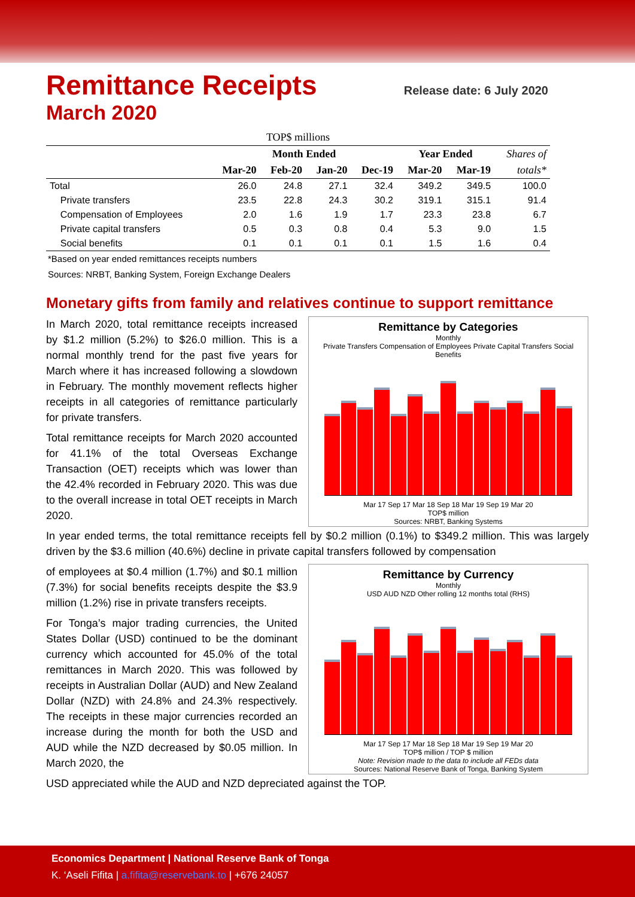Remittance Receipts
Release date: 6 July 2020
March 2020
| TOP$ millions | | | | | | | |
| --- | --- | --- | --- | --- | --- | --- | --- |
| | Month Ended | | | | Year Ended | | Shares of |
| | Mar-20 | Feb-20 | Jan-20 | Dec-19 | Mar-20 | Mar-19 | totals* |
| Total | 26.0 | 24.8 | 27.1 | 32.4 | 349.2 | 349.5 | 100.0 |
| Private transfers | 23.5 | 22.8 | 24.3 | 30.2 | 319.1 | 315.1 | 91.4 |
| Compensation of Employees | 2.0 | 1.6 | 1.9 | 1.7 | 23.3 | 23.8 | 6.7 |
| Private capital transfers | 0.5 | 0.3 | 0.8 | 0.4 | 5.3 | 9.0 | 1.5 |
| Social benefits | 0.1 | 0.1 | 0.1 | 0.1 | 1.5 | 1.6 | 0.4 |
*Based on year ended remittances receipts numbers
Sources: NRBT, Banking System, Foreign Exchange Dealers
Monetary gifts from family and relatives continue to support remittance
In March 2020, total remittance receipts increased by $1.2 million (5.2%) to $26.0 million. This is a normal monthly trend for the past five years for March where it has increased following a slowdown in February. The monthly movement reflects higher receipts in all categories of remittance particularly for private transfers.
Total remittance receipts for March 2020 accounted for 41.1% of the total Overseas Exchange Transaction (OET) receipts which was lower than the 42.4% recorded in February 2020. This was due to the overall increase in total OET receipts in March 2020.
Remittance by Categories
Monthly
Private Transfers Compensation of Employees Private Capital Transfers Social Benefits
Mar 17 Sep 17 Mar 18 Sep 18 Mar 19 Sep 19 Mar 20
TOP$ million
Sources: NRBT, Banking Systems
In year ended terms, the total remittance receipts fell by $0.2 million (0.1%) to $349.2 million. This was largely driven by the $3.6 million (40.6%) decline in private capital transfers followed by compensation
of employees at $0.4 million (1.7%) and $0.1 million (7.3%) for social benefits receipts despite the $3.9 million (1.2%) rise in private transfers receipts.
For Tonga’s major trading currencies, the United States Dollar (USD) continued to be the dominant currency which accounted for 45.0% of the total remittances in March 2020. This was followed by receipts in Australian Dollar (AUD) and New Zealand Dollar (NZD) with 24.8% and 24.3% respectively. The receipts in these major currencies recorded an increase during the month for both the USD and AUD while the NZD decreased by $0.05 million. In March 2020, the
Remittance by Currency
Monthly
USD AUD NZD Other rolling 12 months total (RHS)
Mar 17 Sep 17 Mar 18 Sep 18 Mar 19 Sep 19 Mar 20
TOP$ million / TOP $ million
Note: Revision made to the data to include all FEDs data
Sources: National Reserve Bank of Tonga, Banking System
USD appreciated while the AUD and NZD depreciated against the TOP.
Economics Department | National Reserve Bank of Tonga
K. ‘Aseli Fifita | a.fifita@reservebank.to | +676 24057